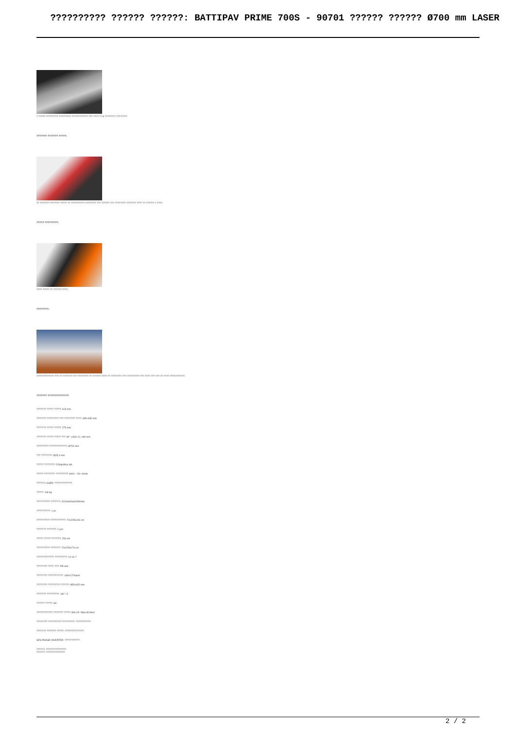?????????? ?????? ??????: BATTIPAV PRIME 700S - 90701 ?????? ?????? Ø700 mm LASER
? ????? ????????? ????????? ???????????? ??? ???? ?? 8 ???????? ????????.
??????? ??????? ?????:
?? ??????? ??????? ????? ?? ?????????? ???????? ??? ?????? ??? ???????? ??????? ???? ?? ?????? ? ????.
????? ?????????:
???? ????? ?? ?????? ????.
????????:
????????????? ??? ?? ??????? ??? ???????? ?? ?????? ???? ?? ???????? ??? ????????? ??? ???? ??? ??? ?? ???? ???????????.
??????? ??????????????:
??????? ????? ?????: 615 mm
??????? ????????? ??? ???????? ????: 435×435 mm
??????? ????? ?????: 275 mm
??????? ????? ????? ??? 45 ° (JOLLY): 180 mm
????????? ?????????????: Ø700 mm
??? ????????: Ø25,4 mm
????? ????????: 5,5Hp/4Kw, 8A
????? ????????: ????????? 400V ~ 50 / 60Hz
?????? LASER: ?????????????
?????: 118 kg
?????????? ???????: 2010x900xH1590mm
??????????: 1 pc
?????????? ???????????: 72x225x106 cm
??????? ???????: 2 pcs
????? ????? ???????: 254 cm
?????????? ???????: 72x225x176 cm
????????????? ?????????: 10-16 ?
???????? ????: ??? 795 mm
???????? ???????????: 1400/1700rpm
???????? ????????? ??????: 855×625 mm
??????? ?????????: 160 ° C
?????? ?????: S3
???????????? ??????? ?????: Min.23 / Max.36 liters
???????? ?????????? ?????????: ???????????
??????? ??????? ?????: ??????????????
SRS PHASE INVERTER: ???????????
??????: ???????????????
??????: ??????????????
2 / 2